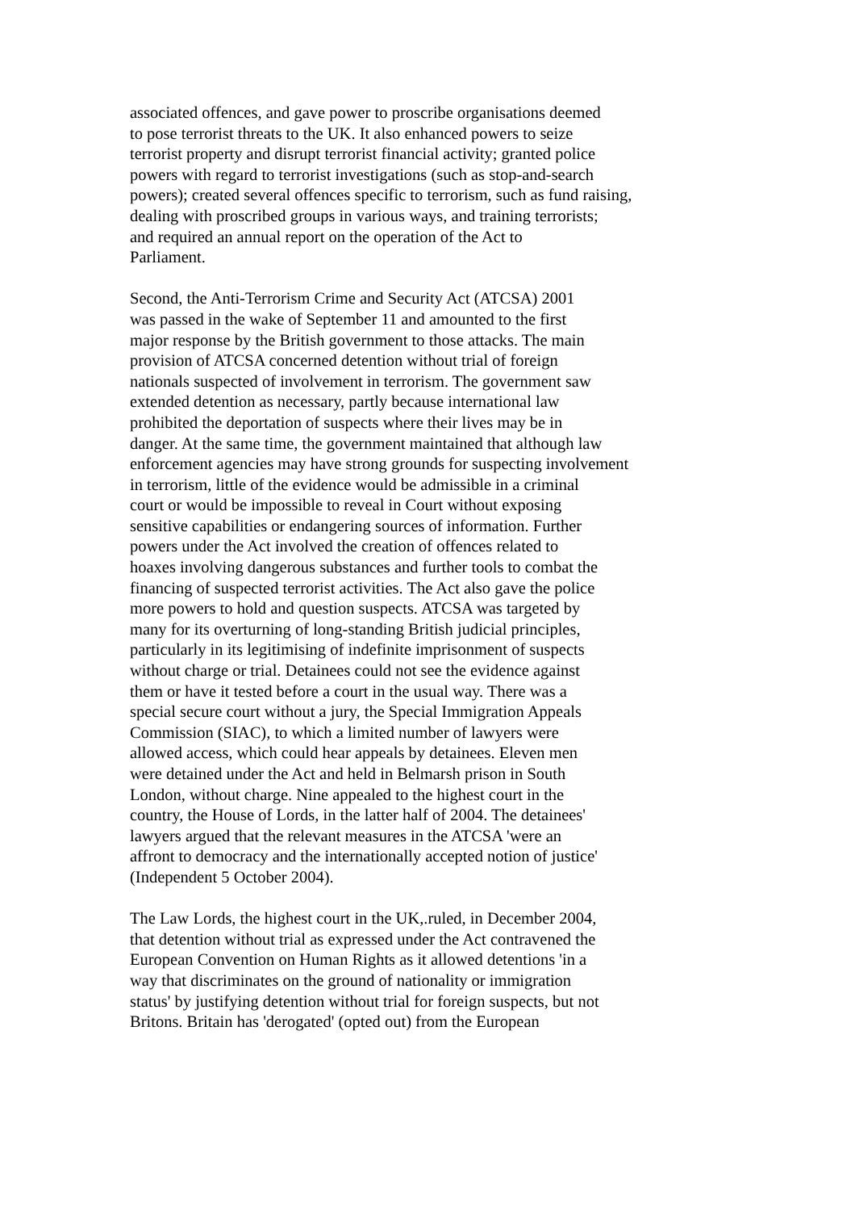associated offences, and gave power to proscribe organisations deemed
to pose terrorist threats to the UK. It also enhanced powers to seize
terrorist property and disrupt terrorist financial activity; granted police
powers with regard to terrorist investigations (such as stop-and-search
powers); created several offences specific to terrorism, such as fund raising,
dealing with proscribed groups in various ways, and training terrorists;
and required an annual report on the operation of the Act to
Parliament.
Second, the Anti-Terrorism Crime and Security Act (ATCSA) 2001
was passed in the wake of September 11 and amounted to the first
major response by the British government to those attacks. The main
provision of ATCSA concerned detention without trial of foreign
nationals suspected of involvement in terrorism. The government saw
extended detention as necessary, partly because international law
prohibited the deportation of suspects where their lives may be in
danger. At the same time, the government maintained that although law
enforcement agencies may have strong grounds for suspecting involvement
in terrorism, little of the evidence would be admissible in a criminal
court or would be impossible to reveal in Court without exposing
sensitive capabilities or endangering sources of information. Further
powers under the Act involved the creation of offences related to
hoaxes involving dangerous substances and further tools to combat the
financing of suspected terrorist activities. The Act also gave the police
more powers to hold and question suspects. ATCSA was targeted by
many for its overturning of long-standing British judicial principles,
particularly in its legitimising of indefinite imprisonment of suspects
without charge or trial. Detainees could not see the evidence against
them or have it tested before a court in the usual way. There was a
special secure court without a jury, the Special Immigration Appeals
Commission (SIAC), to which a limited number of lawyers were
allowed access, which could hear appeals by detainees. Eleven men
were detained under the Act and held in Belmarsh prison in South
London, without charge. Nine appealed to the highest court in the
country, the House of Lords, in the latter half of 2004. The detainees'
lawyers argued that the relevant measures in the ATCSA 'were an
affront to democracy and the internationally accepted notion of justice'
(Independent 5 October 2004).
The Law Lords, the highest court in the UK,.ruled, in December 2004,
that detention without trial as expressed under the Act contravened the
European Convention on Human Rights as it allowed detentions 'in a
way that discriminates on the ground of nationality or immigration
status' by justifying detention without trial for foreign suspects, but not
Britons. Britain has 'derogated' (opted out) from the European